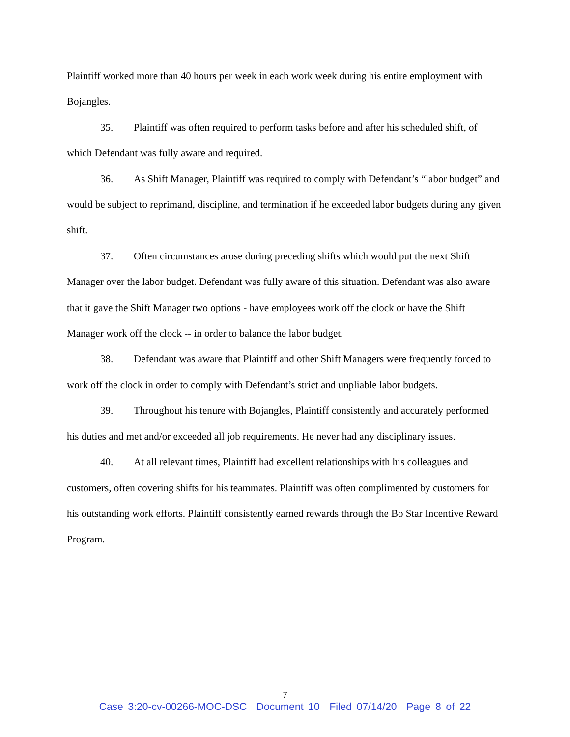Plaintiff worked more than 40 hours per week in each work week during his entire employment with Bojangles.
35. Plaintiff was often required to perform tasks before and after his scheduled shift, of which Defendant was fully aware and required.
36. As Shift Manager, Plaintiff was required to comply with Defendant’s “labor budget” and would be subject to reprimand, discipline, and termination if he exceeded labor budgets during any given shift.
37. Often circumstances arose during preceding shifts which would put the next Shift Manager over the labor budget. Defendant was fully aware of this situation. Defendant was also aware that it gave the Shift Manager two options - have employees work off the clock or have the Shift Manager work off the clock -- in order to balance the labor budget.
38. Defendant was aware that Plaintiff and other Shift Managers were frequently forced to work off the clock in order to comply with Defendant’s strict and unpliable labor budgets.
39. Throughout his tenure with Bojangles, Plaintiff consistently and accurately performed his duties and met and/or exceeded all job requirements. He never had any disciplinary issues.
40. At all relevant times, Plaintiff had excellent relationships with his colleagues and customers, often covering shifts for his teammates. Plaintiff was often complimented by customers for his outstanding work efforts. Plaintiff consistently earned rewards through the Bo Star Incentive Reward Program.
7
Case 3:20-cv-00266-MOC-DSC Document 10 Filed 07/14/20 Page 8 of 22